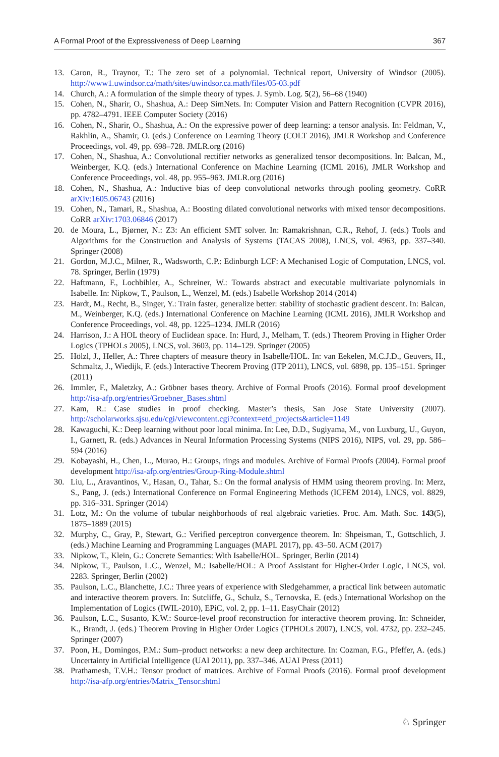A Formal Proof of the Expressiveness of Deep Learning 367
13. Caron, R., Traynor, T.: The zero set of a polynomial. Technical report, University of Windsor (2005). http://www1.uwindsor.ca/math/sites/uwindsor.ca.math/files/05-03.pdf
14. Church, A.: A formulation of the simple theory of types. J. Symb. Log. 5(2), 56–68 (1940)
15. Cohen, N., Sharir, O., Shashua, A.: Deep SimNets. In: Computer Vision and Pattern Recognition (CVPR 2016), pp. 4782–4791. IEEE Computer Society (2016)
16. Cohen, N., Sharir, O., Shashua, A.: On the expressive power of deep learning: a tensor analysis. In: Feldman, V., Rakhlin, A., Shamir, O. (eds.) Conference on Learning Theory (COLT 2016), JMLR Workshop and Conference Proceedings, vol. 49, pp. 698–728. JMLR.org (2016)
17. Cohen, N., Shashua, A.: Convolutional rectifier networks as generalized tensor decompositions. In: Balcan, M., Weinberger, K.Q. (eds.) International Conference on Machine Learning (ICML 2016), JMLR Workshop and Conference Proceedings, vol. 48, pp. 955–963. JMLR.org (2016)
18. Cohen, N., Shashua, A.: Inductive bias of deep convolutional networks through pooling geometry. CoRR arXiv:1605.06743 (2016)
19. Cohen, N., Tamari, R., Shashua, A.: Boosting dilated convolutional networks with mixed tensor decompositions. CoRR arXiv:1703.06846 (2017)
20. de Moura, L., Bjørner, N.: Z3: An efficient SMT solver. In: Ramakrishnan, C.R., Rehof, J. (eds.) Tools and Algorithms for the Construction and Analysis of Systems (TACAS 2008), LNCS, vol. 4963, pp. 337–340. Springer (2008)
21. Gordon, M.J.C., Milner, R., Wadsworth, C.P.: Edinburgh LCF: A Mechanised Logic of Computation, LNCS, vol. 78. Springer, Berlin (1979)
22. Haftmann, F., Lochbihler, A., Schreiner, W.: Towards abstract and executable multivariate polynomials in Isabelle. In: Nipkow, T., Paulson, L., Wenzel, M. (eds.) Isabelle Workshop 2014 (2014)
23. Hardt, M., Recht, B., Singer, Y.: Train faster, generalize better: stability of stochastic gradient descent. In: Balcan, M., Weinberger, K.Q. (eds.) International Conference on Machine Learning (ICML 2016), JMLR Workshop and Conference Proceedings, vol. 48, pp. 1225–1234. JMLR (2016)
24. Harrison, J.: A HOL theory of Euclidean space. In: Hurd, J., Melham, T. (eds.) Theorem Proving in Higher Order Logics (TPHOLs 2005), LNCS, vol. 3603, pp. 114–129. Springer (2005)
25. Hölzl, J., Heller, A.: Three chapters of measure theory in Isabelle/HOL. In: van Eekelen, M.C.J.D., Geuvers, H., Schmaltz, J., Wiedijk, F. (eds.) Interactive Theorem Proving (ITP 2011), LNCS, vol. 6898, pp. 135–151. Springer (2011)
26. Immler, F., Maletzky, A.: Gröbner bases theory. Archive of Formal Proofs (2016). Formal proof development http://isa-afp.org/entries/Groebner_Bases.shtml
27. Kam, R.: Case studies in proof checking. Master’s thesis, San Jose State University (2007). http://scholarworks.sjsu.edu/cgi/viewcontent.cgi?context=etd_projects&article=1149
28. Kawaguchi, K.: Deep learning without poor local minima. In: Lee, D.D., Sugiyama, M., von Luxburg, U., Guyon, I., Garnett, R. (eds.) Advances in Neural Information Processing Systems (NIPS 2016), NIPS, vol. 29, pp. 586–594 (2016)
29. Kobayashi, H., Chen, L., Murao, H.: Groups, rings and modules. Archive of Formal Proofs (2004). Formal proof development http://isa-afp.org/entries/Group-Ring-Module.shtml
30. Liu, L., Aravantinos, V., Hasan, O., Tahar, S.: On the formal analysis of HMM using theorem proving. In: Merz, S., Pang, J. (eds.) International Conference on Formal Engineering Methods (ICFEM 2014), LNCS, vol. 8829, pp. 316–331. Springer (2014)
31. Lotz, M.: On the volume of tubular neighborhoods of real algebraic varieties. Proc. Am. Math. Soc. 143(5), 1875–1889 (2015)
32. Murphy, C., Gray, P., Stewart, G.: Verified perceptron convergence theorem. In: Shpeisman, T., Gottschlich, J. (eds.) Machine Learning and Programming Languages (MAPL 2017), pp. 43–50. ACM (2017)
33. Nipkow, T., Klein, G.: Concrete Semantics: With Isabelle/HOL. Springer, Berlin (2014)
34. Nipkow, T., Paulson, L.C., Wenzel, M.: Isabelle/HOL: A Proof Assistant for Higher-Order Logic, LNCS, vol. 2283. Springer, Berlin (2002)
35. Paulson, L.C., Blanchette, J.C.: Three years of experience with Sledgehammer, a practical link between automatic and interactive theorem provers. In: Sutcliffe, G., Schulz, S., Ternovska, E. (eds.) International Workshop on the Implementation of Logics (IWIL-2010), EPiC, vol. 2, pp. 1–11. EasyChair (2012)
36. Paulson, L.C., Susanto, K.W.: Source-level proof reconstruction for interactive theorem proving. In: Schneider, K., Brandt, J. (eds.) Theorem Proving in Higher Order Logics (TPHOLs 2007), LNCS, vol. 4732, pp. 232–245. Springer (2007)
37. Poon, H., Domingos, P.M.: Sum–product networks: a new deep architecture. In: Cozman, F.G., Pfeffer, A. (eds.) Uncertainty in Artificial Intelligence (UAI 2011), pp. 337–346. AUAI Press (2011)
38. Prathamesh, T.V.H.: Tensor product of matrices. Archive of Formal Proofs (2016). Formal proof development http://isa-afp.org/entries/Matrix_Tensor.shtml
♘ Springer